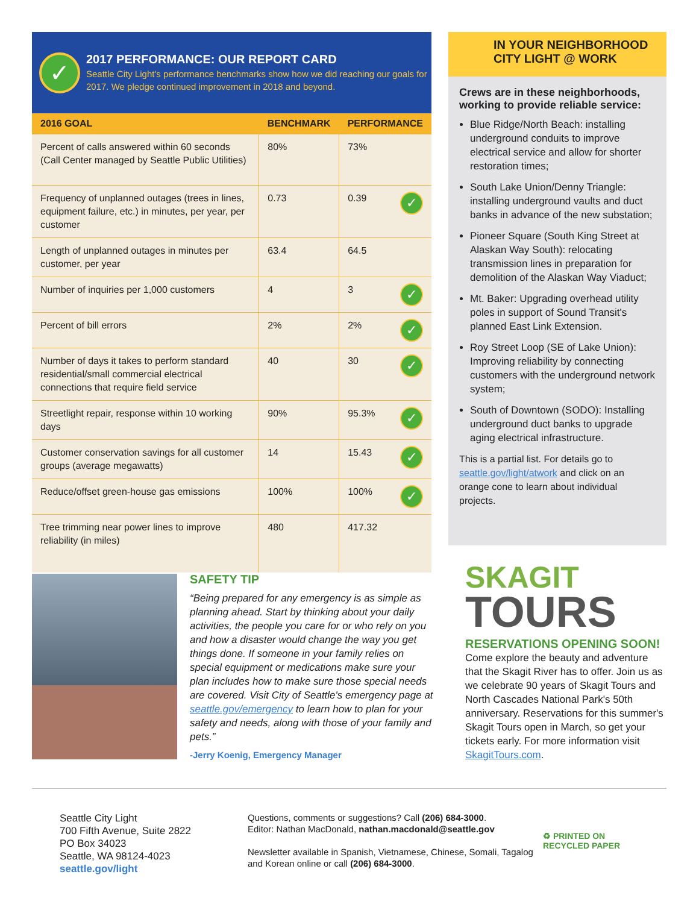✓
2017 PERFORMANCE: OUR REPORT CARD
Seattle City Light's performance benchmarks show how we did reaching our goals for 2017. We pledge continued improvement in 2018 and beyond.
| 2016 GOAL | BENCHMARK | PERFORMANCE |
| --- | --- | --- |
| Percent of calls answered within 60 seconds (Call Center managed by Seattle Public Utilities) | 80% | 73% |
| Frequency of unplanned outages (trees in lines, equipment failure, etc.) in minutes, per year, per customer | 0.73 | 0.39 ✓ |
| Length of unplanned outages in minutes per customer, per year | 63.4 | 64.5 |
| Number of inquiries per 1,000 customers | 4 | 3 ✓ |
| Percent of bill errors | 2% | 2% ✓ |
| Number of days it takes to perform standard residential/small commercial electrical connections that require field service | 40 | 30 ✓ |
| Streetlight repair, response within 10 working days | 90% | 95.3% ✓ |
| Customer conservation savings for all customer groups (average megawatts) | 14 | 15.43 ✓ |
| Reduce/offset green-house gas emissions | 100% | 100% ✓ |
| Tree trimming near power lines to improve reliability (in miles) | 480 | 417.32 |
IN YOUR NEIGHBORHOOD
CITY LIGHT @ WORK
Crews are in these neighborhoods, working to provide reliable service:
Blue Ridge/North Beach: installing underground conduits to improve electrical service and allow for shorter restoration times;
South Lake Union/Denny Triangle: installing underground vaults and duct banks in advance of the new substation;
Pioneer Square (South King Street at Alaskan Way South): relocating transmission lines in preparation for demolition of the Alaskan Way Viaduct;
Mt. Baker: Upgrading overhead utility poles in support of Sound Transit's planned East Link Extension.
Roy Street Loop (SE of Lake Union): Improving reliability by connecting customers with the underground network system;
South of Downtown (SODO): Installing underground duct banks to upgrade aging electrical infrastructure.
This is a partial list. For details go to seattle.gov/light/atwork and click on an orange cone to learn about individual projects.
SAFETY TIP
“Being prepared for any emergency is as simple as planning ahead. Start by thinking about your daily activities, the people you care for or who rely on you and how a disaster would change the way you get things done. If someone in your family relies on special equipment or medications make sure your plan includes how to make sure those special needs are covered. Visit City of Seattle's emergency page at seattle.gov/emergency to learn how to plan for your safety and needs, along with those of your family and pets.”
-Jerry Koenig, Emergency Manager
SKAGIT
TOURS
RESERVATIONS OPENING SOON!
Come explore the beauty and adventure that the Skagit River has to offer. Join us as we celebrate 90 years of Skagit Tours and North Cascades National Park's 50th anniversary. Reservations for this summer's Skagit Tours open in March, so get your tickets early. For more information visit SkagitTours.com.
Seattle City Light
700 Fifth Avenue, Suite 2822
PO Box 34023
Seattle, WA 98124-4023
seattle.gov/light
Questions, comments or suggestions? Call (206) 684-3000.
Editor: Nathan MacDonald, nathan.macdonald@seattle.gov
Newsletter available in Spanish, Vietnamese, Chinese, Somali, Tagalog and Korean online or call (206) 684-3000.
♻ PRINTED ON
RECYCLED PAPER